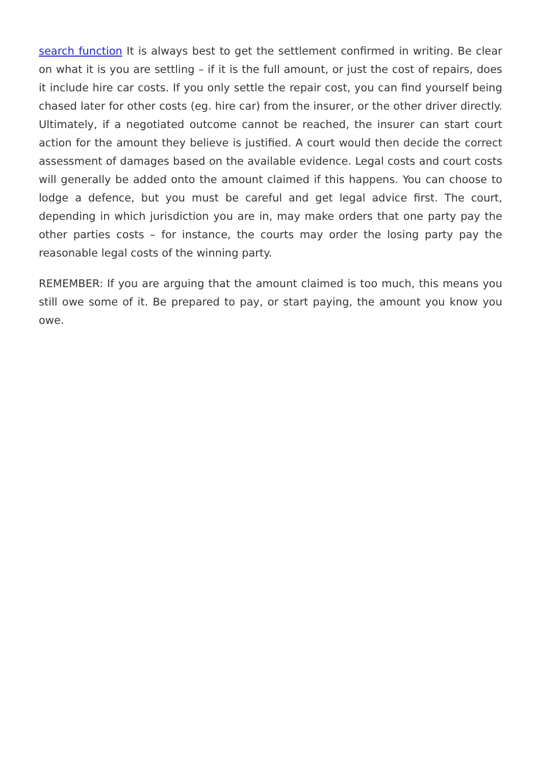search function It is always best to get the settlement confirmed in writing. Be clear on what it is you are settling – if it is the full amount, or just the cost of repairs, does it include hire car costs. If you only settle the repair cost, you can find yourself being chased later for other costs (eg. hire car) from the insurer, or the other driver directly. Ultimately, if a negotiated outcome cannot be reached, the insurer can start court action for the amount they believe is justified. A court would then decide the correct assessment of damages based on the available evidence. Legal costs and court costs will generally be added onto the amount claimed if this happens. You can choose to lodge a defence, but you must be careful and get legal advice first. The court, depending in which jurisdiction you are in, may make orders that one party pay the other parties costs – for instance, the courts may order the losing party pay the reasonable legal costs of the winning party.
REMEMBER: If you are arguing that the amount claimed is too much, this means you still owe some of it. Be prepared to pay, or start paying, the amount you know you owe.